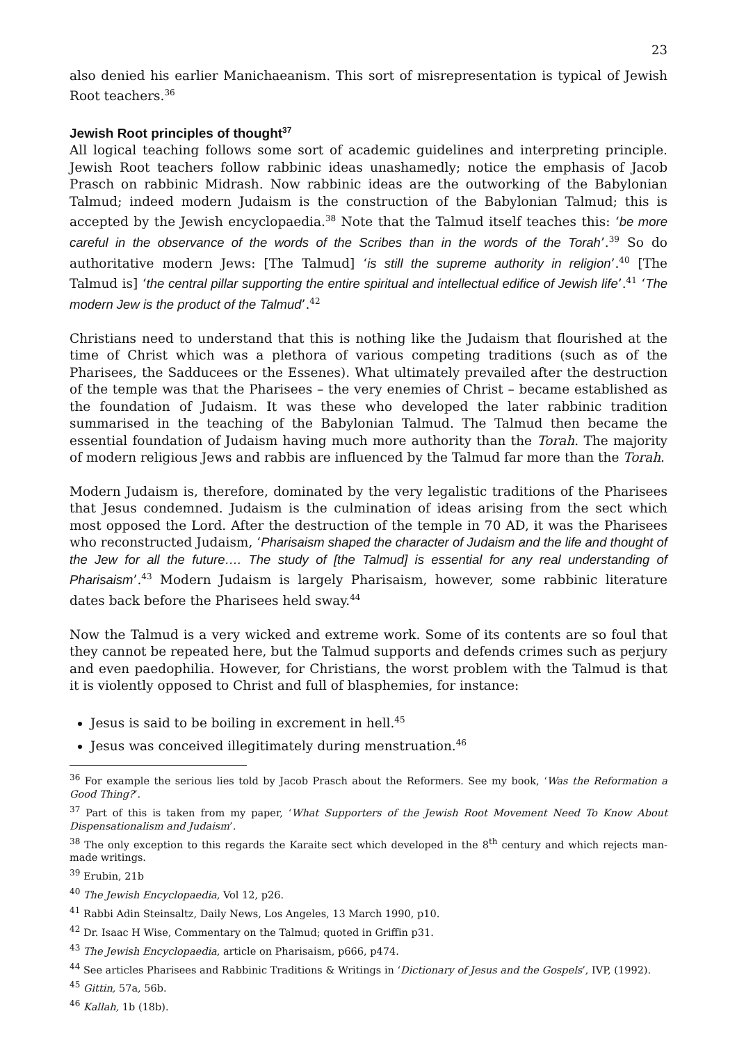23
also denied his earlier Manichaeanism. This sort of misrepresentation is typical of Jewish Root teachers.<sup>36</sup>
Jewish Root principles of thought<sup>37</sup>
All logical teaching follows some sort of academic guidelines and interpreting principle. Jewish Root teachers follow rabbinic ideas unashamedly; notice the emphasis of Jacob Prasch on rabbinic Midrash. Now rabbinic ideas are the outworking of the Babylonian Talmud; indeed modern Judaism is the construction of the Babylonian Talmud; this is accepted by the Jewish encyclopaedia.<sup>38</sup> Note that the Talmud itself teaches this: ‘be more careful in the observance of the words of the Scribes than in the words of the Torah’.<sup>39</sup> So do authoritative modern Jews: [The Talmud] ‘is still the supreme authority in religion’.<sup>40</sup> [The Talmud is] ‘the central pillar supporting the entire spiritual and intellectual edifice of Jewish life’.<sup>41</sup> ‘The modern Jew is the product of the Talmud’.<sup>42</sup>
Christians need to understand that this is nothing like the Judaism that flourished at the time of Christ which was a plethora of various competing traditions (such as of the Pharisees, the Sadducees or the Essenes). What ultimately prevailed after the destruction of the temple was that the Pharisees – the very enemies of Christ – became established as the foundation of Judaism. It was these who developed the later rabbinic tradition summarised in the teaching of the Babylonian Talmud. The Talmud then became the essential foundation of Judaism having much more authority than the Torah. The majority of modern religious Jews and rabbis are influenced by the Talmud far more than the Torah.
Modern Judaism is, therefore, dominated by the very legalistic traditions of the Pharisees that Jesus condemned. Judaism is the culmination of ideas arising from the sect which most opposed the Lord. After the destruction of the temple in 70 AD, it was the Pharisees who reconstructed Judaism, ‘Pharisaism shaped the character of Judaism and the life and thought of the Jew for all the future…. The study of [the Talmud] is essential for any real understanding of Pharisaism’.<sup>43</sup> Modern Judaism is largely Pharisaism, however, some rabbinic literature dates back before the Pharisees held sway.<sup>44</sup>
Now the Talmud is a very wicked and extreme work. Some of its contents are so foul that they cannot be repeated here, but the Talmud supports and defends crimes such as perjury and even paedophilia. However, for Christians, the worst problem with the Talmud is that it is violently opposed to Christ and full of blasphemies, for instance:
Jesus is said to be boiling in excrement in hell.<sup>45</sup>
Jesus was conceived illegitimately during menstruation.<sup>46</sup>
<sup>36</sup> For example the serious lies told by Jacob Prasch about the Reformers. See my book, ‘Was the Reformation a Good Thing?’.
<sup>37</sup> Part of this is taken from my paper, ‘What Supporters of the Jewish Root Movement Need To Know About Dispensationalism and Judaism’.
<sup>38</sup> The only exception to this regards the Karaite sect which developed in the 8<sup>th</sup> century and which rejects man-made writings.
<sup>39</sup> Erubin, 21b
<sup>40</sup> The Jewish Encyclopaedia, Vol 12, p26.
<sup>41</sup> Rabbi Adin Steinsaltz, Daily News, Los Angeles, 13 March 1990, p10.
<sup>42</sup> Dr. Isaac H Wise, Commentary on the Talmud; quoted in Griffin p31.
<sup>43</sup> The Jewish Encyclopaedia, article on Pharisaism, p666, p474.
<sup>44</sup> See articles Pharisees and Rabbinic Traditions & Writings in ‘Dictionary of Jesus and the Gospels’, IVP, (1992).
<sup>45</sup> Gittin, 57a, 56b.
<sup>46</sup> Kallah, 1b (18b).